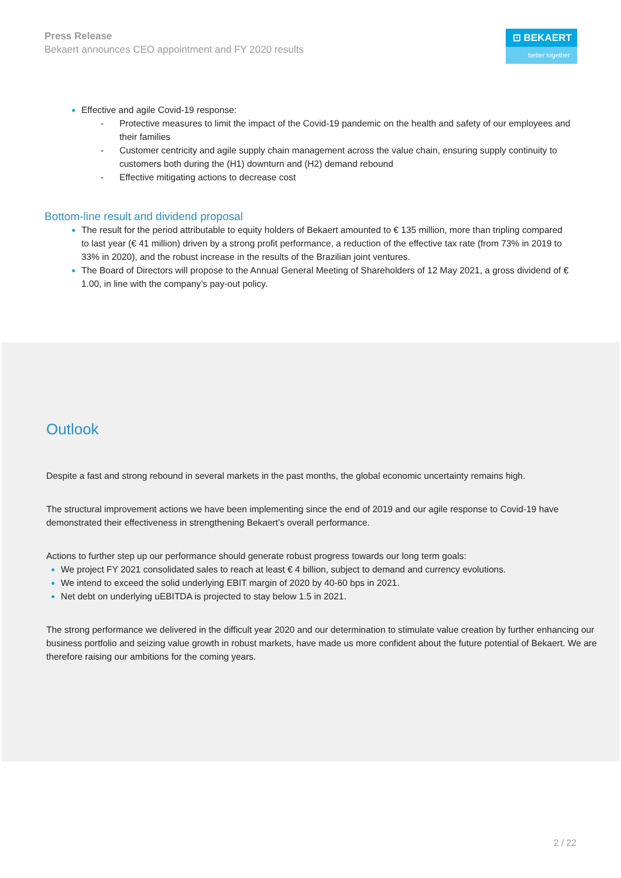Press Release
Bekaert announces CEO appointment and FY 2020 results
⊡ BEKAERT
better together
Effective and agile Covid-19 response:
- Protective measures to limit the impact of the Covid-19 pandemic on the health and safety of our employees and their families
- Customer centricity and agile supply chain management across the value chain, ensuring supply continuity to customers both during the (H1) downturn and (H2) demand rebound
- Effective mitigating actions to decrease cost
Bottom-line result and dividend proposal
The result for the period attributable to equity holders of Bekaert amounted to € 135 million, more than tripling compared to last year (€ 41 million) driven by a strong profit performance, a reduction of the effective tax rate (from 73% in 2019 to 33% in 2020), and the robust increase in the results of the Brazilian joint ventures.
The Board of Directors will propose to the Annual General Meeting of Shareholders of 12 May 2021, a gross dividend of € 1.00, in line with the company’s pay-out policy.
Outlook
Despite a fast and strong rebound in several markets in the past months, the global economic uncertainty remains high.
The structural improvement actions we have been implementing since the end of 2019 and our agile response to Covid-19 have demonstrated their effectiveness in strengthening Bekaert’s overall performance.
Actions to further step up our performance should generate robust progress towards our long term goals:
We project FY 2021 consolidated sales to reach at least € 4 billion, subject to demand and currency evolutions.
We intend to exceed the solid underlying EBIT margin of 2020 by 40-60 bps in 2021.
Net debt on underlying uEBITDA is projected to stay below 1.5 in 2021.
The strong performance we delivered in the difficult year 2020 and our determination to stimulate value creation by further enhancing our business portfolio and seizing value growth in robust markets, have made us more confident about the future potential of Bekaert. We are therefore raising our ambitions for the coming years.
2 / 22